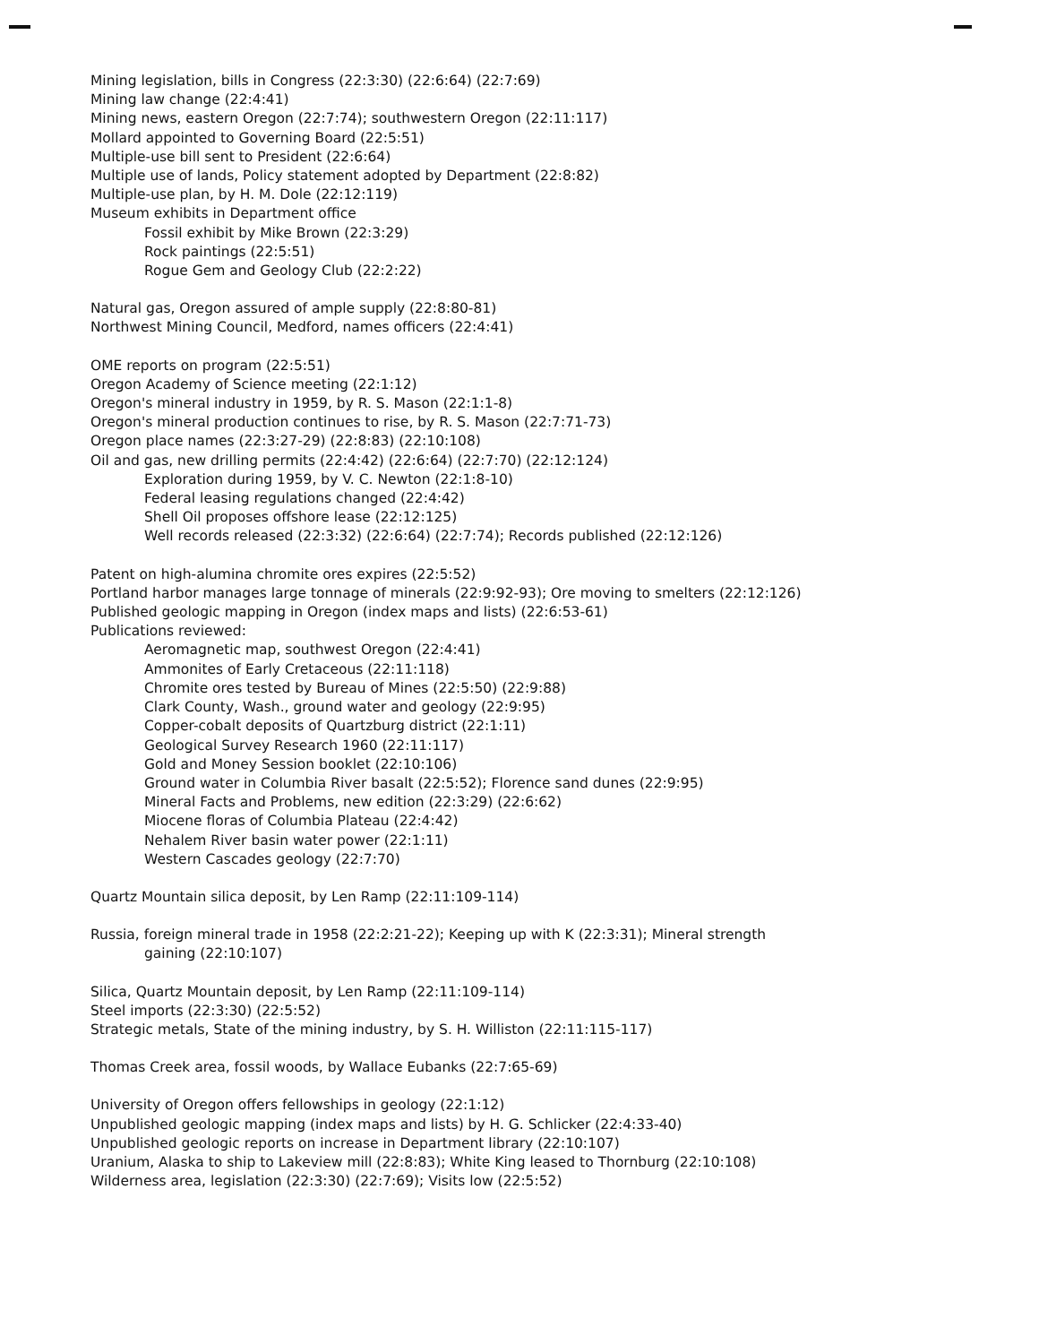Mining legislation, bills in Congress (22:3:30) (22:6:64) (22:7:69)
Mining law change (22:4:41)
Mining news, eastern Oregon (22:7:74); southwestern Oregon (22:11:117)
Mollard appointed to Governing Board (22:5:51)
Multiple-use bill sent to President (22:6:64)
Multiple use of lands, Policy statement adopted by Department (22:8:82)
Multiple-use plan, by H. M. Dole (22:12:119)
Museum exhibits in Department office
Fossil exhibit by Mike Brown (22:3:29)
Rock paintings (22:5:51)
Rogue Gem and Geology Club (22:2:22)
Natural gas, Oregon assured of ample supply (22:8:80-81)
Northwest Mining Council, Medford, names officers (22:4:41)
OME reports on program (22:5:51)
Oregon Academy of Science meeting (22:1:12)
Oregon's mineral industry in 1959, by R. S. Mason (22:1:1-8)
Oregon's mineral production continues to rise, by R. S. Mason (22:7:71-73)
Oregon place names (22:3:27-29) (22:8:83) (22:10:108)
Oil and gas, new drilling permits (22:4:42) (22:6:64) (22:7:70) (22:12:124)
Exploration during 1959, by V. C. Newton (22:1:8-10)
Federal leasing regulations changed (22:4:42)
Shell Oil proposes offshore lease (22:12:125)
Well records released (22:3:32) (22:6:64) (22:7:74); Records published (22:12:126)
Patent on high-alumina chromite ores expires (22:5:52)
Portland harbor manages large tonnage of minerals (22:9:92-93); Ore moving to smelters (22:12:126)
Published geologic mapping in Oregon (index maps and lists) (22:6:53-61)
Publications reviewed:
Aeromagnetic map, southwest Oregon (22:4:41)
Ammonites of Early Cretaceous (22:11:118)
Chromite ores tested by Bureau of Mines (22:5:50) (22:9:88)
Clark County, Wash., ground water and geology (22:9:95)
Copper-cobalt deposits of Quartzburg district (22:1:11)
Geological Survey Research 1960 (22:11:117)
Gold and Money Session booklet (22:10:106)
Ground water in Columbia River basalt (22:5:52); Florence sand dunes (22:9:95)
Mineral Facts and Problems, new edition (22:3:29) (22:6:62)
Miocene floras of Columbia Plateau (22:4:42)
Nehalem River basin water power (22:1:11)
Western Cascades geology (22:7:70)
Quartz Mountain silica deposit, by Len Ramp (22:11:109-114)
Russia, foreign mineral trade in 1958 (22:2:21-22); Keeping up with K (22:3:31); Mineral strength
gaining (22:10:107)
Silica, Quartz Mountain deposit, by Len Ramp (22:11:109-114)
Steel imports (22:3:30) (22:5:52)
Strategic metals, State of the mining industry, by S. H. Williston (22:11:115-117)
Thomas Creek area, fossil woods, by Wallace Eubanks (22:7:65-69)
University of Oregon offers fellowships in geology (22:1:12)
Unpublished geologic mapping (index maps and lists) by H. G. Schlicker (22:4:33-40)
Unpublished geologic reports on increase in Department library (22:10:107)
Uranium, Alaska to ship to Lakeview mill (22:8:83); White King leased to Thornburg (22:10:108)
Wilderness area, legislation (22:3:30) (22:7:69); Visits low (22:5:52)